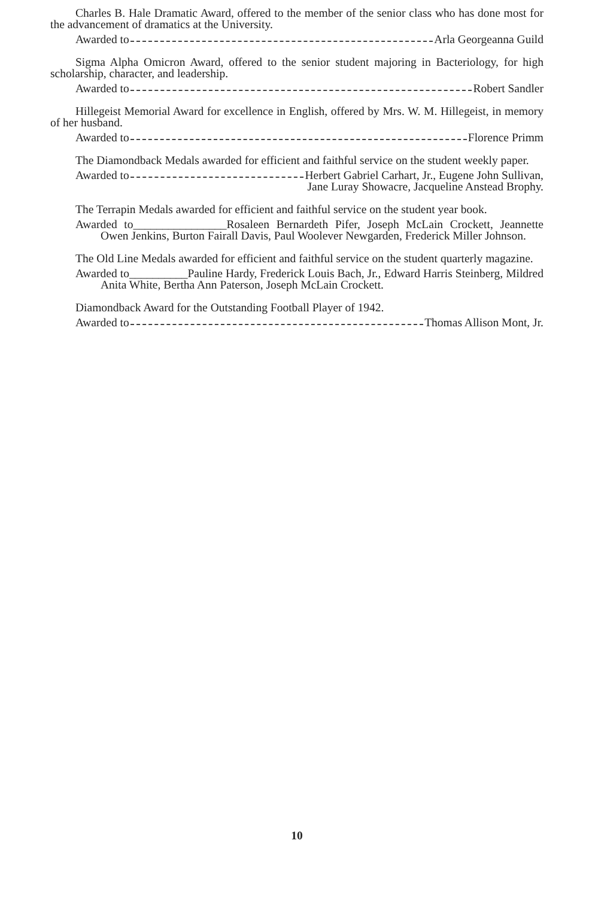Charles B. Hale Dramatic Award, offered to the member of the senior class who has done most for the advancement of dramatics at the University.
Awarded to Arla Georgeanna Guild
Sigma Alpha Omicron Award, offered to the senior student majoring in Bacteriology, for high scholarship, character, and leadership.
Awarded to Robert Sandler
Hillegeist Memorial Award for excellence in English, offered by Mrs. W. M. Hillegeist, in memory of her husband.
Awarded to Florence Primm
The Diamondback Medals awarded for efficient and faithful service on the student weekly paper.
Awarded to Herbert Gabriel Carhart, Jr., Eugene John Sullivan,
Jane Luray Showacre, Jacqueline Anstead Brophy.
The Terrapin Medals awarded for efficient and faithful service on the student year book.
Awarded to________________Rosaleen Bernardeth Pifer, Joseph McLain Crockett, Jeannette Owen Jenkins, Burton Fairall Davis, Paul Woolever Newgarden, Frederick Miller Johnson.
The Old Line Medals awarded for efficient and faithful service on the student quarterly magazine.
Awarded to__________Pauline Hardy, Frederick Louis Bach, Jr., Edward Harris Steinberg, Mildred Anita White, Bertha Ann Paterson, Joseph McLain Crockett.
Diamondback Award for the Outstanding Football Player of 1942.
Awarded to Thomas Allison Mont, Jr.
10